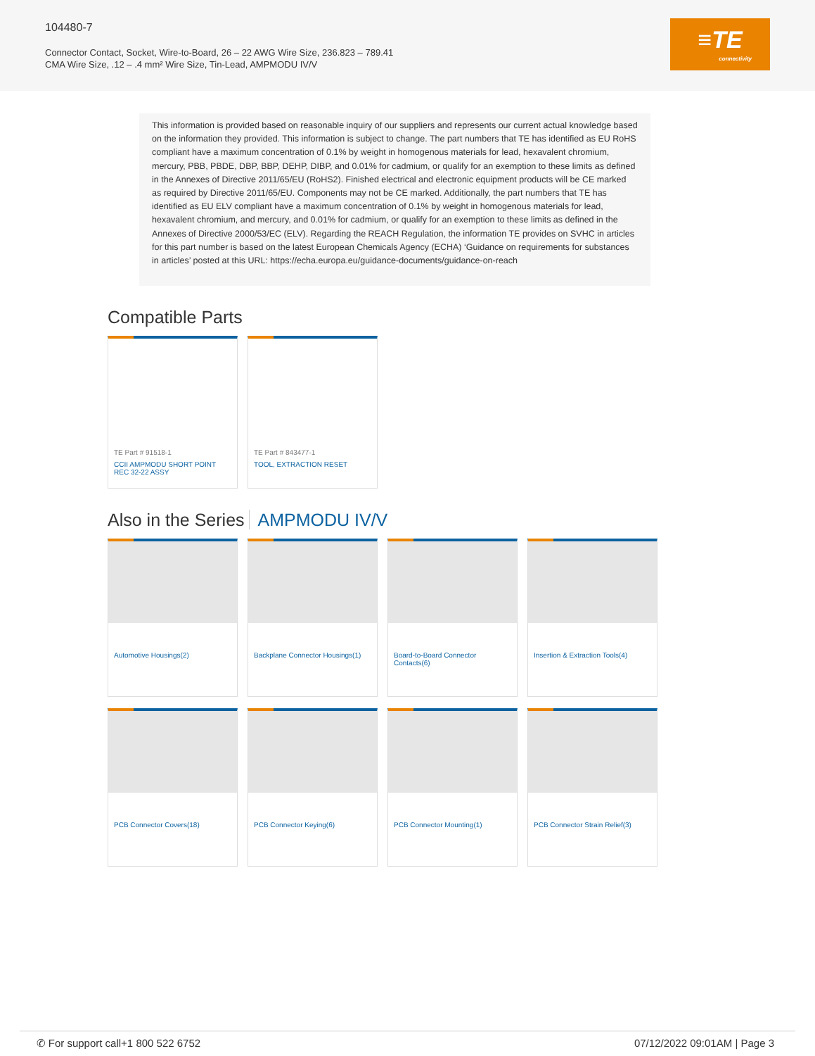104480-7
Connector Contact, Socket, Wire-to-Board, 26 – 22 AWG Wire Size, 236.823 – 789.41
CMA Wire Size, .12 – .4 mm² Wire Size, Tin-Lead, AMPMODU IV/V
≡TE
connectivity
This information is provided based on reasonable inquiry of our suppliers and represents our current actual knowledge based on the information they provided. This information is subject to change. The part numbers that TE has identified as EU RoHS compliant have a maximum concentration of 0.1% by weight in homogenous materials for lead, hexavalent chromium, mercury, PBB, PBDE, DBP, BBP, DEHP, DIBP, and 0.01% for cadmium, or qualify for an exemption to these limits as defined in the Annexes of Directive 2011/65/EU (RoHS2). Finished electrical and electronic equipment products will be CE marked as required by Directive 2011/65/EU. Components may not be CE marked. Additionally, the part numbers that TE has identified as EU ELV compliant have a maximum concentration of 0.1% by weight in homogenous materials for lead, hexavalent chromium, and mercury, and 0.01% for cadmium, or qualify for an exemption to these limits as defined in the Annexes of Directive 2000/53/EC (ELV). Regarding the REACH Regulation, the information TE provides on SVHC in articles for this part number is based on the latest European Chemicals Agency (ECHA) ‘Guidance on requirements for substances in articles’ posted at this URL: https://echa.europa.eu/guidance-documents/guidance-on-reach
Compatible Parts
TE Part # 91518-1
CCII AMPMODU SHORT POINT REC 32-22 ASSY
TE Part # 843477-1
TOOL, EXTRACTION RESET
Also in the Series AMPMODU IV/V
Automotive Housings(2) Backplane Connector Housings(1)
Board-to-Board Connector Contacts(6)
Insertion & Extraction Tools(4)
PCB Connector Covers(18) PCB Connector Keying(6) PCB Connector Mounting(1) PCB Connector Strain Relief(3)
✆ For support call+1 800 522 6752 07/12/2022 09:01AM | Page 3